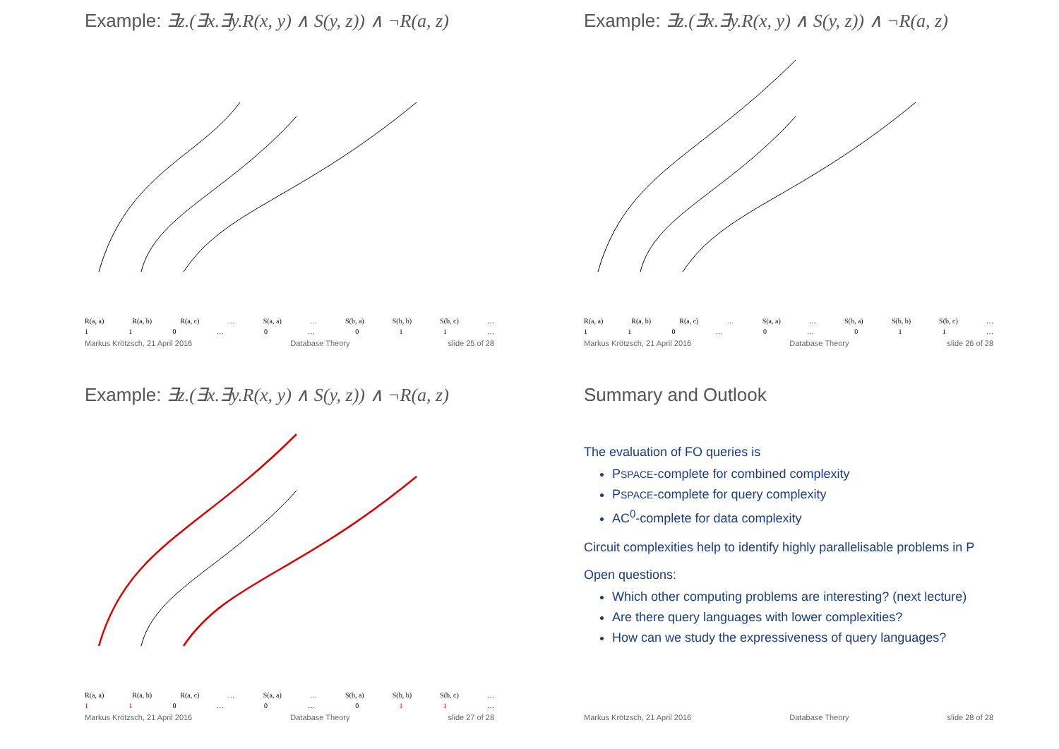Example: ∃z.(∃x.∃y.R(x, y) ∧ S(y, z)) ∧ ¬R(a, z)
R(a, a) R(a, b) R(a, c) … S(a, a) … S(b, a) S(b, b) S(b, c) …
1 1 0 … 0 … 0 1 1 …
Markus Krötzsch, 21 April 2016 Database Theory slide 25 of 28
Example: ∃z.(∃x.∃y.R(x, y) ∧ S(y, z)) ∧ ¬R(a, z)
R(a, a) R(a, b) R(a, c) … S(a, a) … S(b, a) S(b, b) S(b, c) …
1 1 0 … 0 … 0 1 1 …
Markus Krötzsch, 21 April 2016 Database Theory slide 26 of 28
Example: ∃z.(∃x.∃y.R(x, y) ∧ S(y, z)) ∧ ¬R(a, z)
R(a, a) R(a, b) R(a, c) … S(a, a) … S(b, a) S(b, b) S(b, c) …
1 1 0 … 0 … 0 1 1 …
Markus Krötzsch, 21 April 2016 Database Theory slide 27 of 28
Summary and Outlook
The evaluation of FO queries is
PSPACE-complete for combined complexity
PSPACE-complete for query complexity
AC<sup>0</sup>-complete for data complexity
Circuit complexities help to identify highly parallelisable problems in P
Open questions:
Which other computing problems are interesting? (next lecture)
Are there query languages with lower complexities?
How can we study the expressiveness of query languages?
Markus Krötzsch, 21 April 2016 Database Theory slide 28 of 28